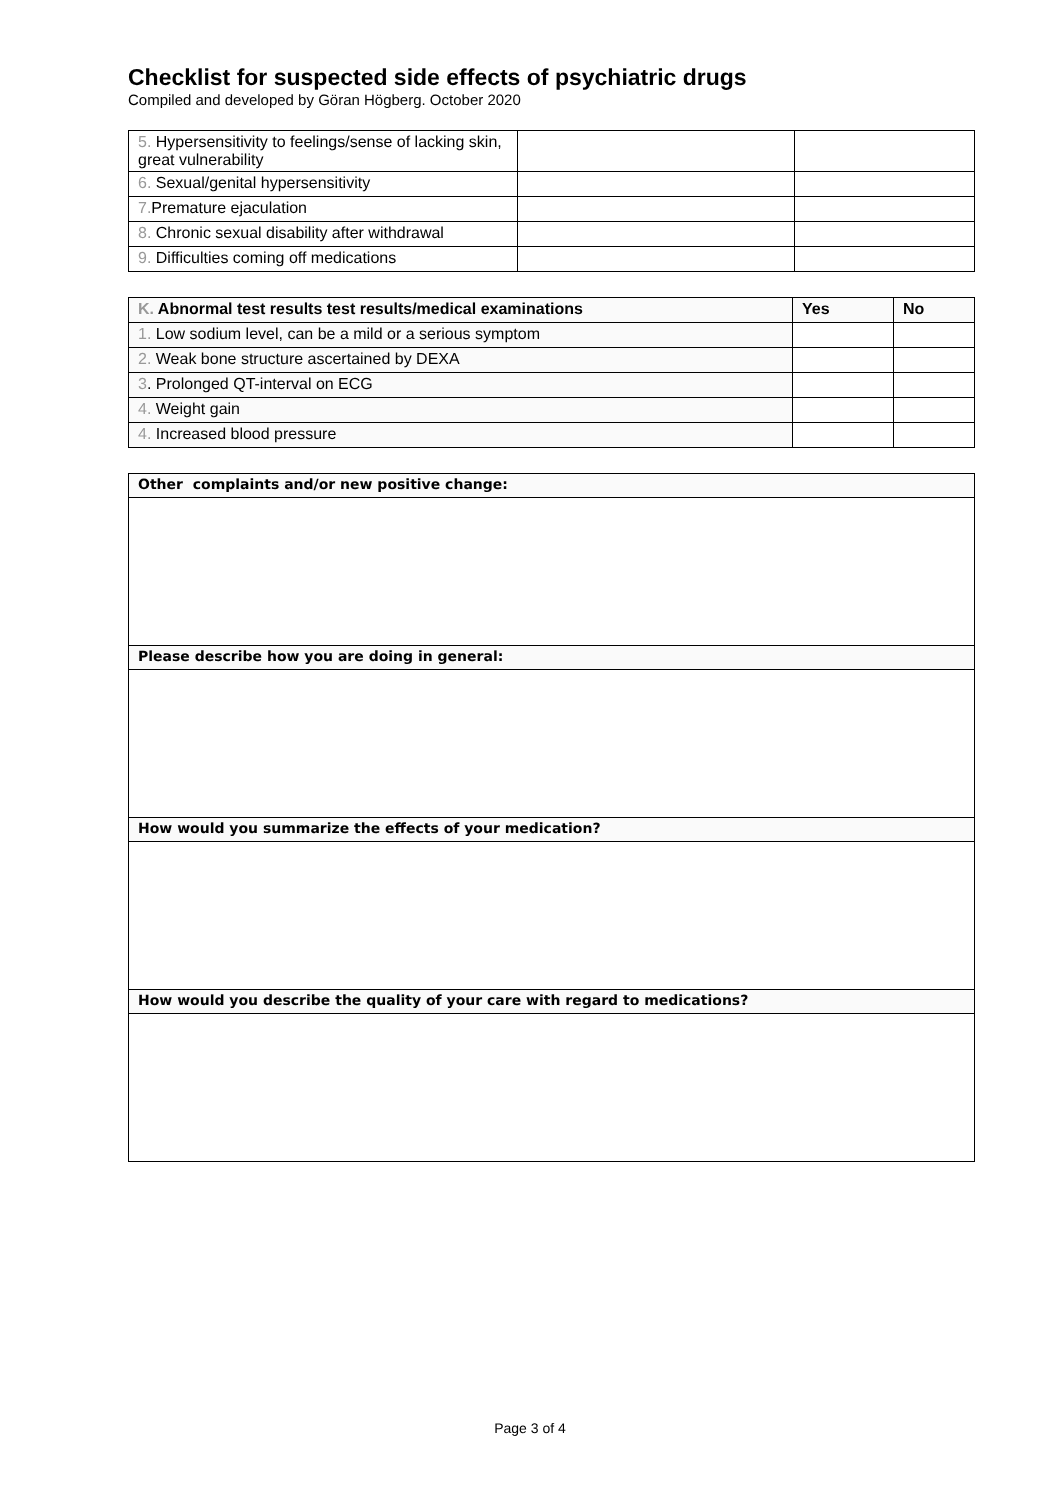Checklist for suspected side effects of psychiatric drugs
Compiled and developed by Göran Högberg. October 2020
| 5. Hypersensitivity to feelings/sense of lacking skin, great vulnerability | | |
| 6. Sexual/genital hypersensitivity | | |
| 7. Premature ejaculation | | |
| 8. Chronic sexual disability after withdrawal | | |
| 9. Difficulties coming off medications | | |
| K. Abnormal test results test results/medical examinations | Yes | No |
| --- | --- | --- |
| 1. Low sodium level, can be a mild or a serious symptom | | |
| 2. Weak bone structure ascertained by DEXA | | |
| 3 . Prolonged QT-interval on ECG | | |
| 4. Weight gain | | |
| 4. Increased blood pressure | | |
| Other complaints and/or new positive change: |
| --- |
| Please describe how you are doing in general: |
| How would you summarize the effects of your medication? |
| How would you describe the quality of your care with regard to medications? |
Page 3 of 4